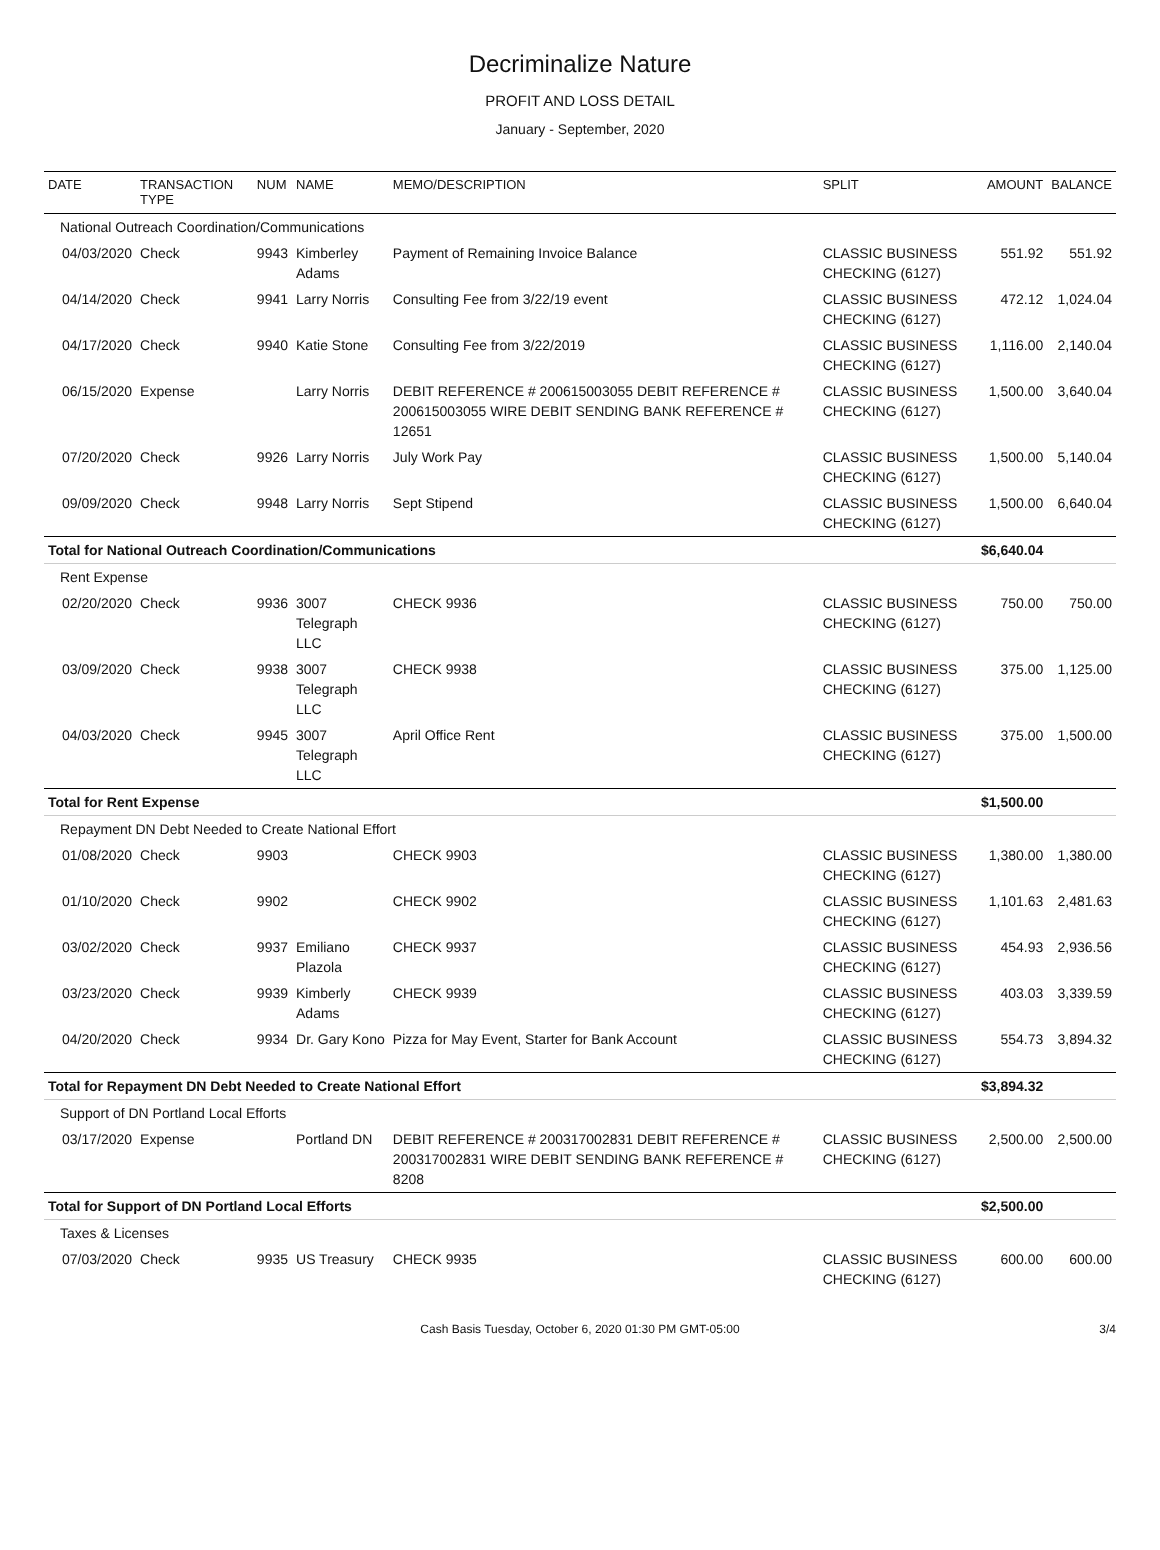Decriminalize Nature
PROFIT AND LOSS DETAIL
January - September, 2020
| DATE | TRANSACTION TYPE | NUM | NAME | MEMO/DESCRIPTION | SPLIT | AMOUNT | BALANCE |
| --- | --- | --- | --- | --- | --- | --- | --- |
| National Outreach Coordination/Communications | | | | | | | |
| 04/03/2020 | Check | 9943 | Kimberley Adams | Payment of Remaining Invoice Balance | CLASSIC BUSINESS CHECKING (6127) | 551.92 | 551.92 |
| 04/14/2020 | Check | 9941 | Larry Norris | Consulting Fee from 3/22/19 event | CLASSIC BUSINESS CHECKING (6127) | 472.12 | 1,024.04 |
| 04/17/2020 | Check | 9940 | Katie Stone | Consulting Fee from 3/22/2019 | CLASSIC BUSINESS CHECKING (6127) | 1,116.00 | 2,140.04 |
| 06/15/2020 | Expense | | Larry Norris | DEBIT REFERENCE # 200615003055 DEBIT REFERENCE # 200615003055 WIRE DEBIT SENDING BANK REFERENCE # 12651 | CLASSIC BUSINESS CHECKING (6127) | 1,500.00 | 3,640.04 |
| 07/20/2020 | Check | 9926 | Larry Norris | July Work Pay | CLASSIC BUSINESS CHECKING (6127) | 1,500.00 | 5,140.04 |
| 09/09/2020 | Check | 9948 | Larry Norris | Sept Stipend | CLASSIC BUSINESS CHECKING (6127) | 1,500.00 | 6,640.04 |
| Total for National Outreach Coordination/Communications | | | | | | $6,640.04 | |
| Rent Expense | | | | | | | |
| 02/20/2020 | Check | 9936 | 3007 Telegraph LLC | CHECK 9936 | CLASSIC BUSINESS CHECKING (6127) | 750.00 | 750.00 |
| 03/09/2020 | Check | 9938 | 3007 Telegraph LLC | CHECK 9938 | CLASSIC BUSINESS CHECKING (6127) | 375.00 | 1,125.00 |
| 04/03/2020 | Check | 9945 | 3007 Telegraph LLC | April Office Rent | CLASSIC BUSINESS CHECKING (6127) | 375.00 | 1,500.00 |
| Total for Rent Expense | | | | | | $1,500.00 | |
| Repayment DN Debt Needed to Create National Effort | | | | | | | |
| 01/08/2020 | Check | 9903 | | CHECK 9903 | CLASSIC BUSINESS CHECKING (6127) | 1,380.00 | 1,380.00 |
| 01/10/2020 | Check | 9902 | | CHECK 9902 | CLASSIC BUSINESS CHECKING (6127) | 1,101.63 | 2,481.63 |
| 03/02/2020 | Check | 9937 | Emiliano Plazola | CHECK 9937 | CLASSIC BUSINESS CHECKING (6127) | 454.93 | 2,936.56 |
| 03/23/2020 | Check | 9939 | Kimberly Adams | CHECK 9939 | CLASSIC BUSINESS CHECKING (6127) | 403.03 | 3,339.59 |
| 04/20/2020 | Check | 9934 | Dr. Gary Kono | Pizza for May Event, Starter for Bank Account | CLASSIC BUSINESS CHECKING (6127) | 554.73 | 3,894.32 |
| Total for Repayment DN Debt Needed to Create National Effort | | | | | | $3,894.32 | |
| Support of DN Portland Local Efforts | | | | | | | |
| 03/17/2020 | Expense | | Portland DN | DEBIT REFERENCE # 200317002831 DEBIT REFERENCE # 200317002831 WIRE DEBIT SENDING BANK REFERENCE # 8208 | CLASSIC BUSINESS CHECKING (6127) | 2,500.00 | 2,500.00 |
| Total for Support of DN Portland Local Efforts | | | | | | $2,500.00 | |
| Taxes & Licenses | | | | | | | |
| 07/03/2020 | Check | 9935 | US Treasury | CHECK 9935 | CLASSIC BUSINESS CHECKING (6127) | 600.00 | 600.00 |
Cash Basis Tuesday, October 6, 2020 01:30 PM GMT-05:00 3/4